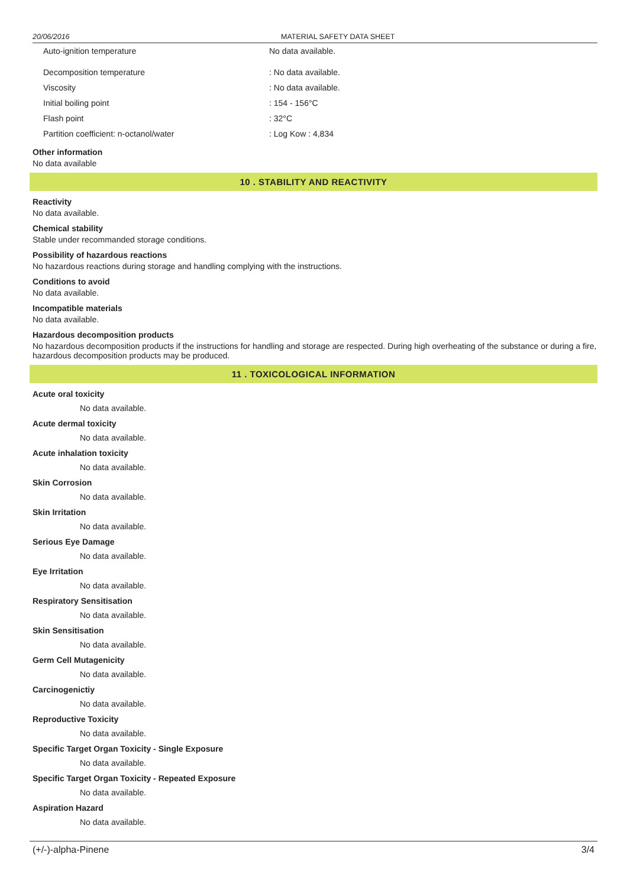20/06/2016 MATERIAL SAFETY DATA SHEET
| Auto-ignition temperature | No data available. |
| Decomposition temperature | : No data available. |
| Viscosity | : No data available. |
| Initial boiling point | : 154 - 156°C |
| Flash point | : 32°C |
| Partition coefficient: n-octanol/water | : Log Kow : 4,834 |
Other information
No data available
10 . STABILITY AND REACTIVITY
Reactivity
No data available.
Chemical stability
Stable under recommanded storage conditions.
Possibility of hazardous reactions
No hazardous reactions during storage and handling complying with the instructions.
Conditions to avoid
No data available.
Incompatible materials
No data available.
Hazardous decomposition products
No hazardous decomposition products if the instructions for handling and storage are respected. During high overheating of the substance or during a fire, hazardous decomposition products may be produced.
11 . TOXICOLOGICAL INFORMATION
Acute oral toxicity
No data available.
Acute dermal toxicity
No data available.
Acute inhalation toxicity
No data available.
Skin Corrosion
No data available.
Skin Irritation
No data available.
Serious Eye Damage
No data available.
Eye Irritation
No data available.
Respiratory Sensitisation
No data available.
Skin Sensitisation
No data available.
Germ Cell Mutagenicity
No data available.
Carcinogenictiy
No data available.
Reproductive Toxicity
No data available.
Specific Target Organ Toxicity - Single Exposure
No data available.
Specific Target Organ Toxicity - Repeated Exposure
No data available.
Aspiration Hazard
No data available.
(+/-)-alpha-Pinene 3/4